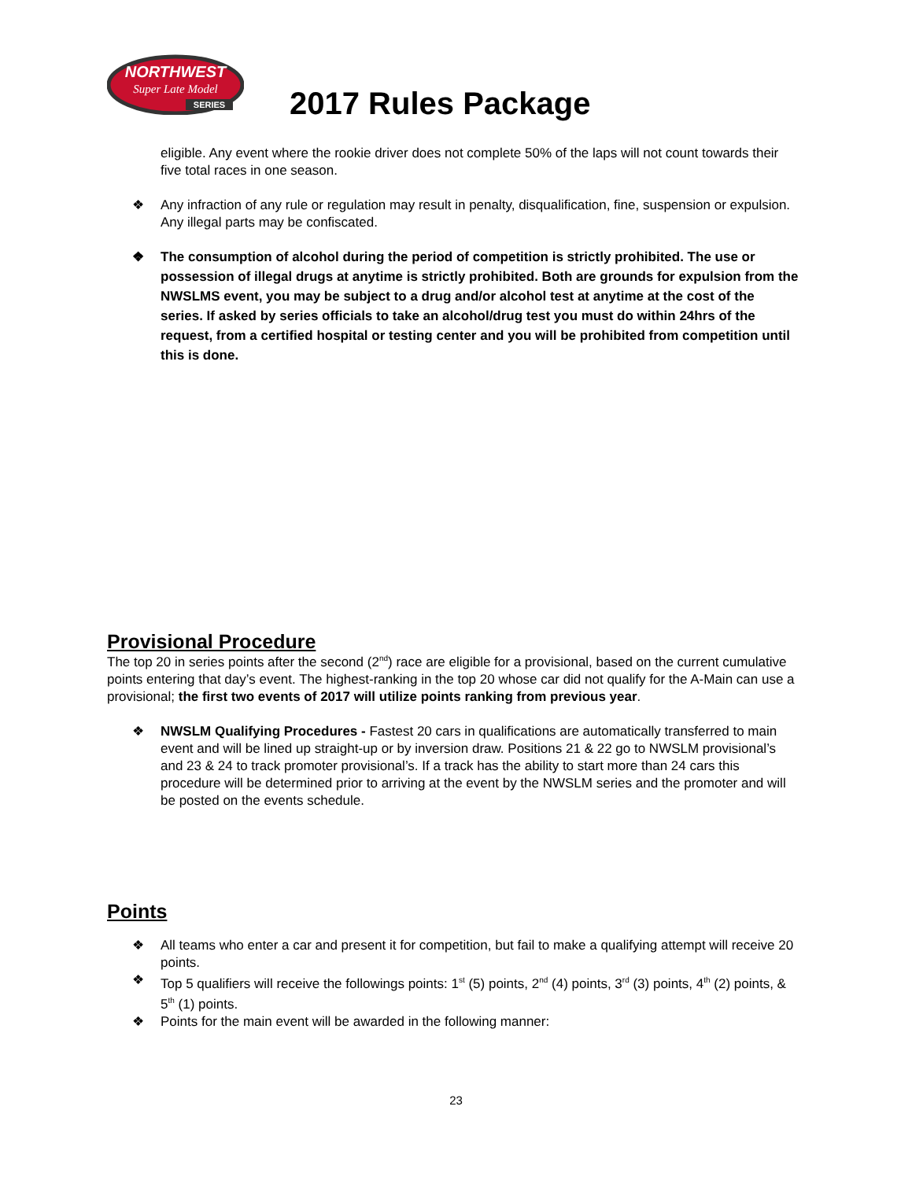NORTHWEST
Super Late Model
SERIES
2017 Rules Package
eligible. Any event where the rookie driver does not complete 50% of the laps will not count towards their five total races in one season.
❖ Any infraction of any rule or regulation may result in penalty, disqualification, fine, suspension or expulsion. Any illegal parts may be confiscated.
❖ The consumption of alcohol during the period of competition is strictly prohibited. The use or possession of illegal drugs at anytime is strictly prohibited. Both are grounds for expulsion from the NWSLMS event, you may be subject to a drug and/or alcohol test at anytime at the cost of the series. If asked by series officials to take an alcohol/drug test you must do within 24hrs of the request, from a certified hospital or testing center and you will be prohibited from competition until this is done.
Provisional Procedure
The top 20 in series points after the second (2<sup>nd</sup>) race are eligible for a provisional, based on the current cumulative points entering that day’s event. The highest-ranking in the top 20 whose car did not qualify for the A-Main can use a provisional; the first two events of 2017 will utilize points ranking from previous year.
❖ NWSLM Qualifying Procedures - Fastest 20 cars in qualifications are automatically transferred to main event and will be lined up straight-up or by inversion draw. Positions 21 & 22 go to NWSLM provisional’s and 23 & 24 to track promoter provisional’s. If a track has the ability to start more than 24 cars this procedure will be determined prior to arriving at the event by the NWSLM series and the promoter and will be posted on the events schedule.
Points
❖ All teams who enter a car and present it for competition, but fail to make a qualifying attempt will receive 20 points.
❖ Top 5 qualifiers will receive the followings points: 1<sup>st</sup> (5) points, 2<sup>nd</sup> (4) points, 3<sup>rd</sup> (3) points, 4<sup>th</sup> (2) points, & 5<sup>th</sup> (1) points.
❖ Points for the main event will be awarded in the following manner:
23